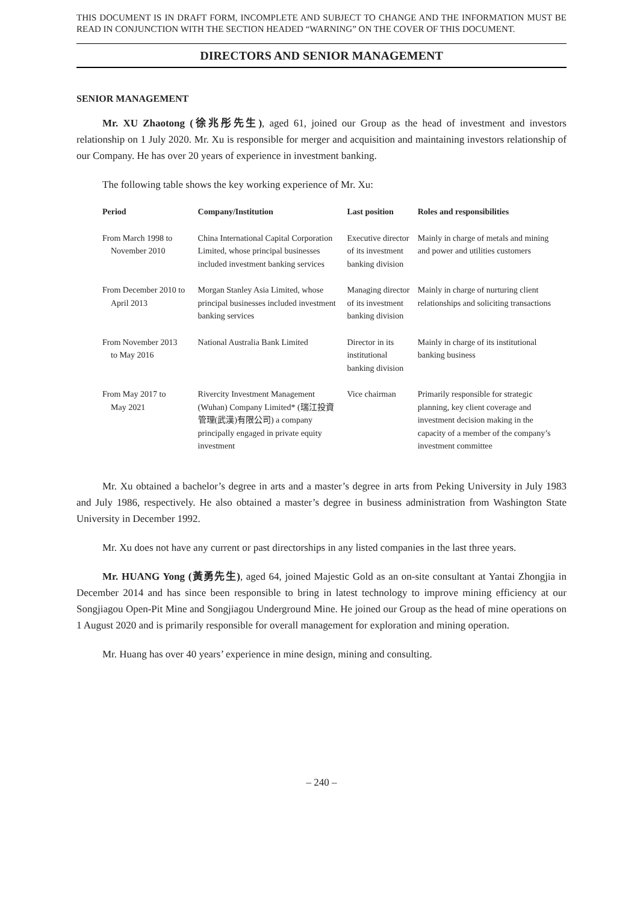THIS DOCUMENT IS IN DRAFT FORM, INCOMPLETE AND SUBJECT TO CHANGE AND THE INFORMATION MUST BE READ IN CONJUNCTION WITH THE SECTION HEADED “WARNING” ON THE COVER OF THIS DOCUMENT.
DIRECTORS AND SENIOR MANAGEMENT
SENIOR MANAGEMENT
Mr. XU Zhaotong (徐兆彤先生), aged 61, joined our Group as the head of investment and investors relationship on 1 July 2020. Mr. Xu is responsible for merger and acquisition and maintaining investors relationship of our Company. He has over 20 years of experience in investment banking.
The following table shows the key working experience of Mr. Xu:
| Period | Company/Institution | Last position | Roles and responsibilities |
| --- | --- | --- | --- |
| From March 1998 to November 2010 | China International Capital Corporation Limited, whose principal businesses included investment banking services | Executive director of its investment banking division | Mainly in charge of metals and mining and power and utilities customers |
| From December 2010 to April 2013 | Morgan Stanley Asia Limited, whose principal businesses included investment banking services | Managing director of its investment banking division | Mainly in charge of nurturing client relationships and soliciting transactions |
| From November 2013 to May 2016 | National Australia Bank Limited | Director in its institutional banking division | Mainly in charge of its institutional banking business |
| From May 2017 to May 2021 | Rivercity Investment Management (Wuhan) Company Limited* (瑞江投資管理(武漢)有限公司) a company principally engaged in private equity investment | Vice chairman | Primarily responsible for strategic planning, key client coverage and investment decision making in the capacity of a member of the company’s investment committee |
Mr. Xu obtained a bachelor’s degree in arts and a master’s degree in arts from Peking University in July 1983 and July 1986, respectively. He also obtained a master’s degree in business administration from Washington State University in December 1992.
Mr. Xu does not have any current or past directorships in any listed companies in the last three years.
Mr. HUANG Yong (黃勇先生), aged 64, joined Majestic Gold as an on-site consultant at Yantai Zhongjia in December 2014 and has since been responsible to bring in latest technology to improve mining efficiency at our Songjiagou Open-Pit Mine and Songjiagou Underground Mine. He joined our Group as the head of mine operations on 1 August 2020 and is primarily responsible for overall management for exploration and mining operation.
Mr. Huang has over 40 years’ experience in mine design, mining and consulting.
– 240 –